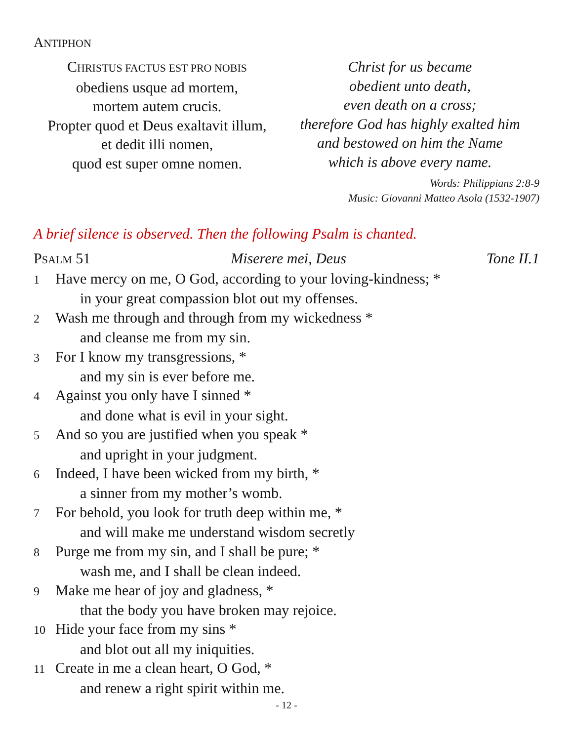ANTIPHON
CHRISTUS FACTUS EST PRO NOBIS
obediens usque ad mortem,
mortem autem crucis.
Propter quod et Deus exaltavit illum,
et dedit illi nomen,
quod est super omne nomen.
Christ for us became
obedient unto death,
even death on a cross;
therefore God has highly exalted him
and bestowed on him the Name
which is above every name.
Words: Philippians 2:8-9
Music: Giovanni Matteo Asola (1532-1907)
A brief silence is observed. Then the following Psalm is chanted.
PSALM 51 Miserere mei, Deus Tone II.1
1 Have mercy on me, O God, according to your loving-kindness; *
in your great compassion blot out my offenses.
2 Wash me through and through from my wickedness *
and cleanse me from my sin.
3 For I know my transgressions, *
and my sin is ever before me.
4 Against you only have I sinned *
and done what is evil in your sight.
5 And so you are justified when you speak *
and upright in your judgment.
6 Indeed, I have been wicked from my birth, *
a sinner from my mother’s womb.
7 For behold, you look for truth deep within me, *
and will make me understand wisdom secretly
8 Purge me from my sin, and I shall be pure; *
wash me, and I shall be clean indeed.
9 Make me hear of joy and gladness, *
that the body you have broken may rejoice.
10 Hide your face from my sins *
and blot out all my iniquities.
11 Create in me a clean heart, O God, *
and renew a right spirit within me.
- 12 -